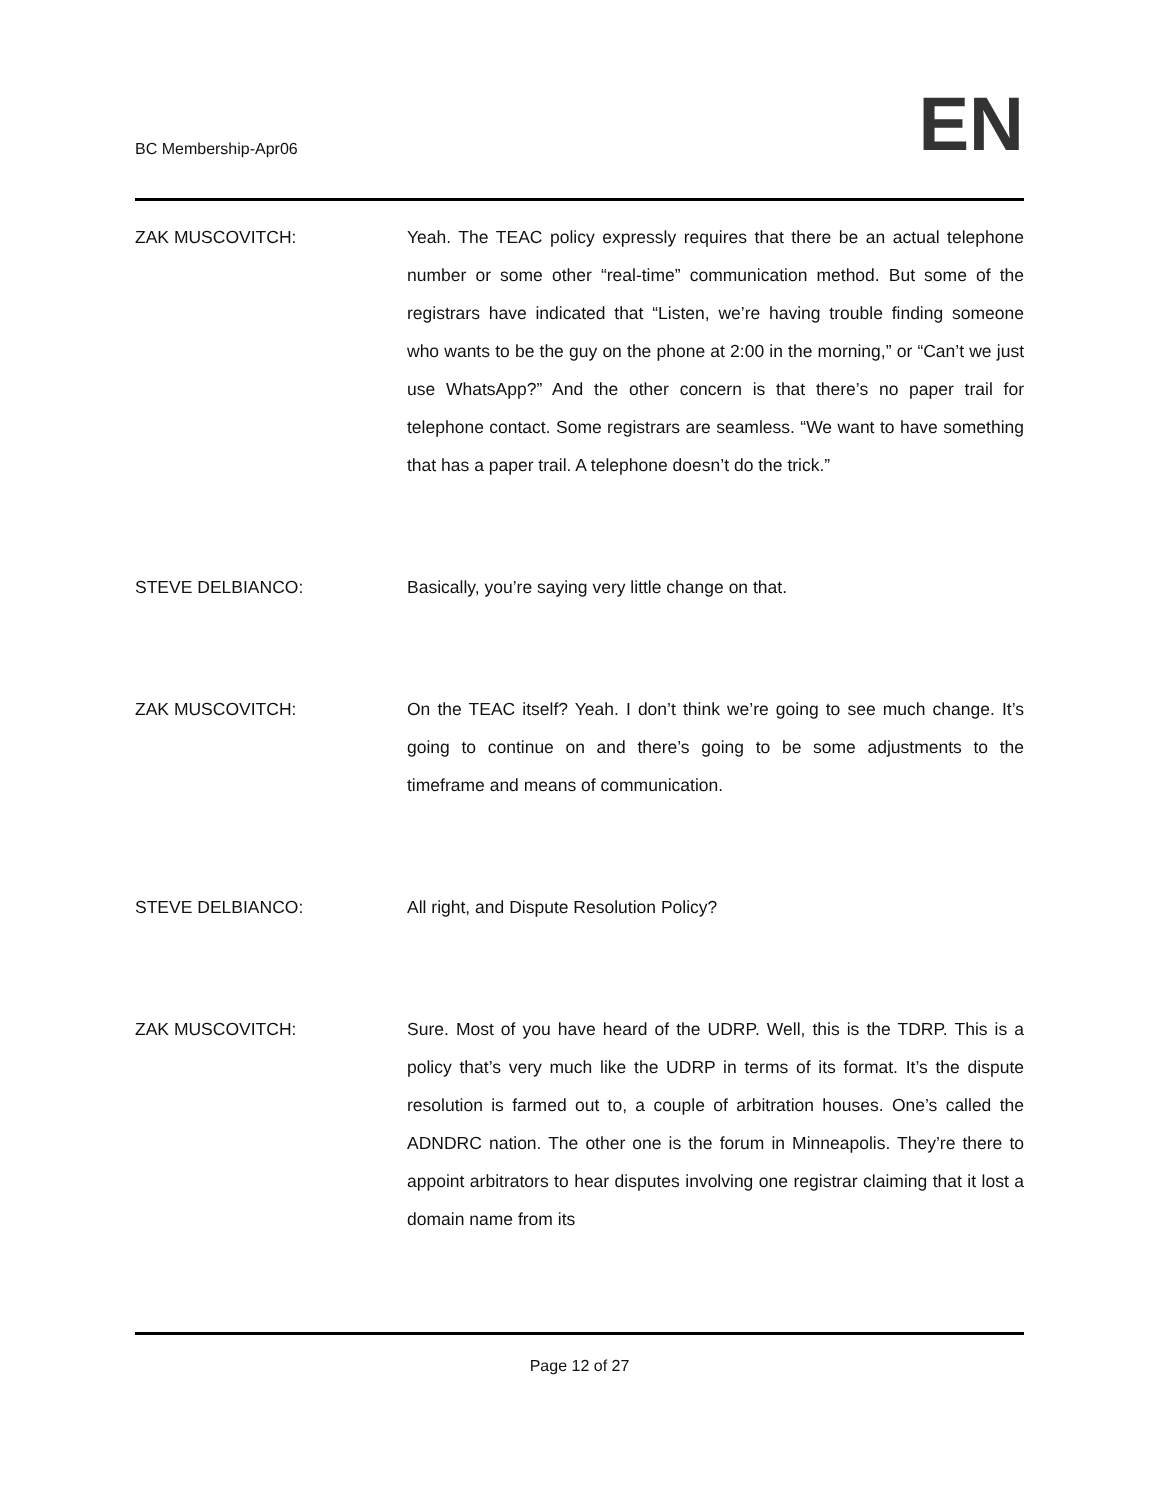BC Membership-Apr06
EN
ZAK MUSCOVITCH: Yeah. The TEAC policy expressly requires that there be an actual telephone number or some other “real-time” communication method. But some of the registrars have indicated that “Listen, we’re having trouble finding someone who wants to be the guy on the phone at 2:00 in the morning,” or “Can’t we just use WhatsApp?” And the other concern is that there’s no paper trail for telephone contact. Some registrars are seamless. “We want to have something that has a paper trail. A telephone doesn’t do the trick.”
STEVE DELBIANCO: Basically, you’re saying very little change on that.
ZAK MUSCOVITCH: On the TEAC itself? Yeah. I don’t think we’re going to see much change. It’s going to continue on and there’s going to be some adjustments to the timeframe and means of communication.
STEVE DELBIANCO: All right, and Dispute Resolution Policy?
ZAK MUSCOVITCH: Sure. Most of you have heard of the UDRP. Well, this is the TDRP. This is a policy that’s very much like the UDRP in terms of its format. It’s the dispute resolution is farmed out to, a couple of arbitration houses. One’s called the ADNDRC nation. The other one is the forum in Minneapolis. They’re there to appoint arbitrators to hear disputes involving one registrar claiming that it lost a domain name from its
Page 12 of 27